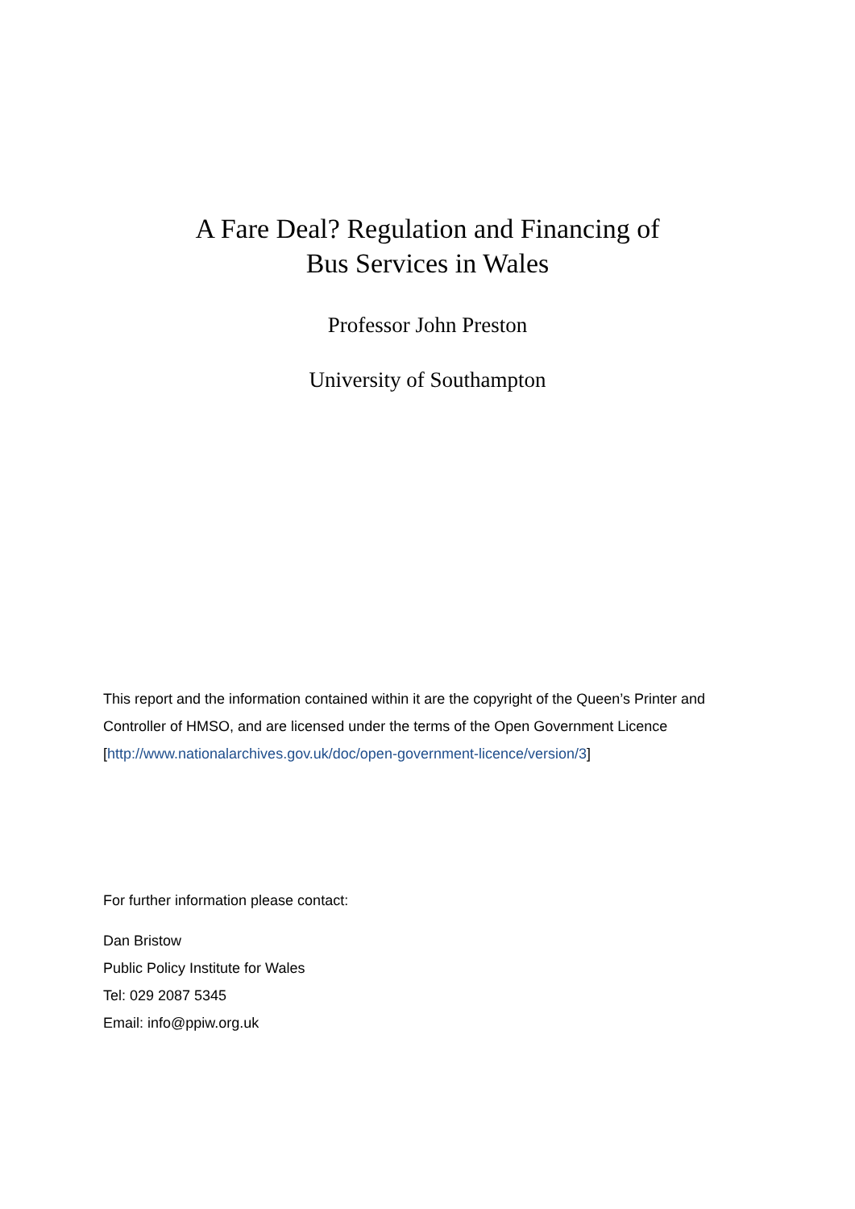A Fare Deal? Regulation and Financing of
Bus Services in Wales
Professor John Preston
University of Southampton
This report and the information contained within it are the copyright of the Queen’s Printer and Controller of HMSO, and are licensed under the terms of the Open Government Licence [http://www.nationalarchives.gov.uk/doc/open-government-licence/version/3]
For further information please contact:
Dan Bristow
Public Policy Institute for Wales
Tel: 029 2087 5345
Email: info@ppiw.org.uk